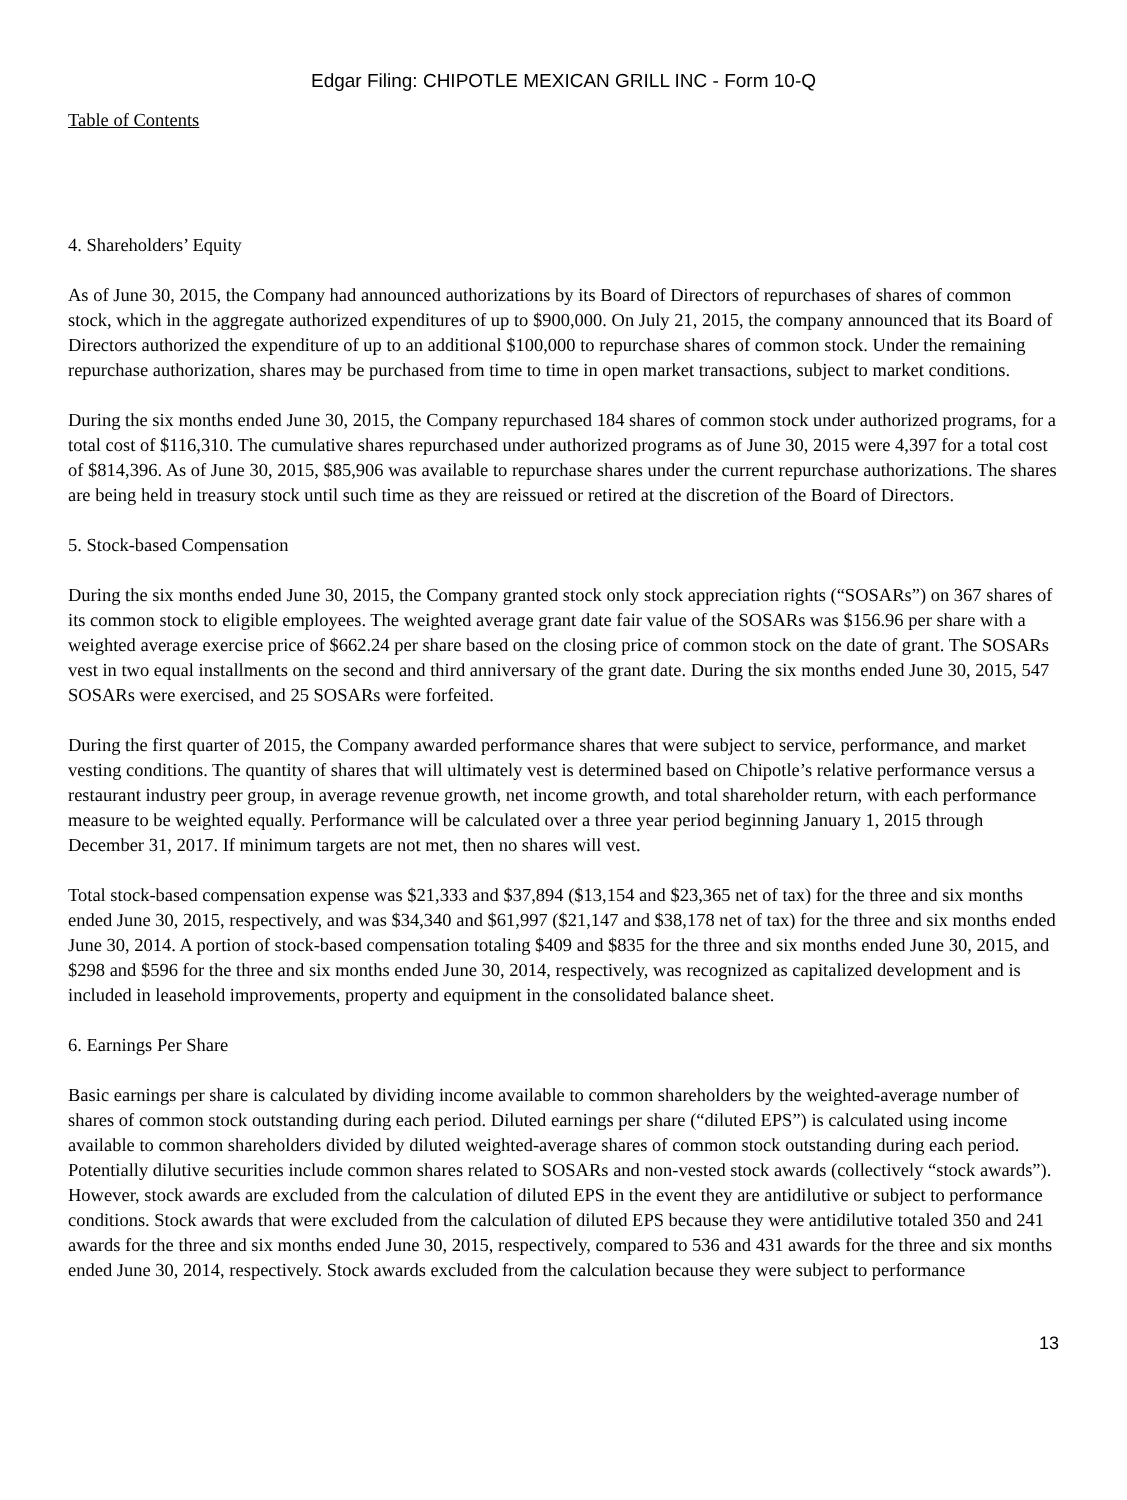Edgar Filing: CHIPOTLE MEXICAN GRILL INC - Form 10-Q
Table of Contents
4. Shareholders’ Equity
As of June 30, 2015, the Company had announced authorizations by its Board of Directors of repurchases of shares of common stock, which in the aggregate authorized expenditures of up to $900,000. On July 21, 2015, the company announced that its Board of Directors authorized the expenditure of up to an additional $100,000 to repurchase shares of common stock. Under the remaining repurchase authorization, shares may be purchased from time to time in open market transactions, subject to market conditions.
During the six months ended June 30, 2015, the Company repurchased 184 shares of common stock under authorized programs, for a total cost of $116,310. The cumulative shares repurchased under authorized programs as of June 30, 2015 were 4,397 for a total cost of $814,396. As of June 30, 2015, $85,906 was available to repurchase shares under the current repurchase authorizations. The shares are being held in treasury stock until such time as they are reissued or retired at the discretion of the Board of Directors.
5. Stock-based Compensation
During the six months ended June 30, 2015, the Company granted stock only stock appreciation rights (“SOSARs”) on 367 shares of its common stock to eligible employees. The weighted average grant date fair value of the SOSARs was $156.96 per share with a weighted average exercise price of $662.24 per share based on the closing price of common stock on the date of grant. The SOSARs vest in two equal installments on the second and third anniversary of the grant date. During the six months ended June 30, 2015, 547 SOSARs were exercised, and 25 SOSARs were forfeited.
During the first quarter of 2015, the Company awarded performance shares that were subject to service, performance, and market vesting conditions. The quantity of shares that will ultimately vest is determined based on Chipotle’s relative performance versus a restaurant industry peer group, in average revenue growth, net income growth, and total shareholder return, with each performance measure to be weighted equally. Performance will be calculated over a three year period beginning January 1, 2015 through December 31, 2017. If minimum targets are not met, then no shares will vest.
Total stock-based compensation expense was $21,333 and $37,894 ($13,154 and $23,365 net of tax) for the three and six months ended June 30, 2015, respectively, and was $34,340 and $61,997 ($21,147 and $38,178 net of tax) for the three and six months ended June 30, 2014. A portion of stock-based compensation totaling $409 and $835 for the three and six months ended June 30, 2015, and $298 and $596 for the three and six months ended June 30, 2014, respectively, was recognized as capitalized development and is included in leasehold improvements, property and equipment in the consolidated balance sheet.
6. Earnings Per Share
Basic earnings per share is calculated by dividing income available to common shareholders by the weighted-average number of shares of common stock outstanding during each period. Diluted earnings per share (“diluted EPS”) is calculated using income available to common shareholders divided by diluted weighted-average shares of common stock outstanding during each period. Potentially dilutive securities include common shares related to SOSARs and non-vested stock awards (collectively “stock awards”). However, stock awards are excluded from the calculation of diluted EPS in the event they are antidilutive or subject to performance conditions. Stock awards that were excluded from the calculation of diluted EPS because they were antidilutive totaled 350 and 241 awards for the three and six months ended June 30, 2015, respectively, compared to 536 and 431 awards for the three and six months ended June 30, 2014, respectively. Stock awards excluded from the calculation because they were subject to performance
13